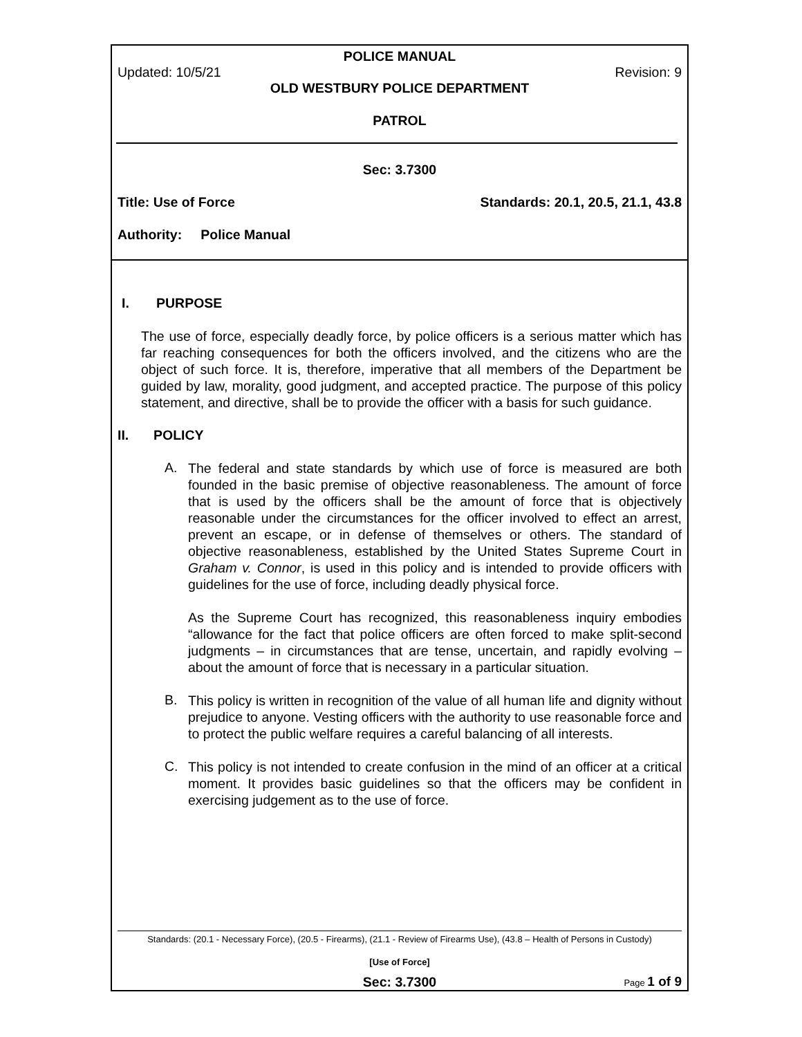POLICE MANUAL
Updated: 10/5/21 Revision: 9
OLD WESTBURY POLICE DEPARTMENT
PATROL
Sec: 3.7300
Title: Use of Force Standards: 20.1, 20.5, 21.1, 43.8
Authority: Police Manual
I. PURPOSE
The use of force, especially deadly force, by police officers is a serious matter which has far reaching consequences for both the officers involved, and the citizens who are the object of such force. It is, therefore, imperative that all members of the Department be guided by law, morality, good judgment, and accepted practice. The purpose of this policy statement, and directive, shall be to provide the officer with a basis for such guidance.
II. POLICY
A.
The federal and state standards by which use of force is measured are both founded in the basic premise of objective reasonableness. The amount of force that is used by the officers shall be the amount of force that is objectively reasonable under the circumstances for the officer involved to effect an arrest, prevent an escape, or in defense of themselves or others. The standard of objective reasonableness, established by the United States Supreme Court in Graham v. Connor, is used in this policy and is intended to provide officers with guidelines for the use of force, including deadly physical force.
As the Supreme Court has recognized, this reasonableness inquiry embodies “allowance for the fact that police officers are often forced to make split-second judgments – in circumstances that are tense, uncertain, and rapidly evolving – about the amount of force that is necessary in a particular situation.
B.
This policy is written in recognition of the value of all human life and dignity without prejudice to anyone. Vesting officers with the authority to use reasonable force and to protect the public welfare requires a careful balancing of all interests.
C.
This policy is not intended to create confusion in the mind of an officer at a critical moment. It provides basic guidelines so that the officers may be confident in exercising judgement as to the use of force.
Standards: (20.1 - Necessary Force), (20.5 - Firearms), (21.1 - Review of Firearms Use), (43.8 – Health of Persons in Custody)
[Use of Force]
Sec: 3.7300 Page 1 of 9